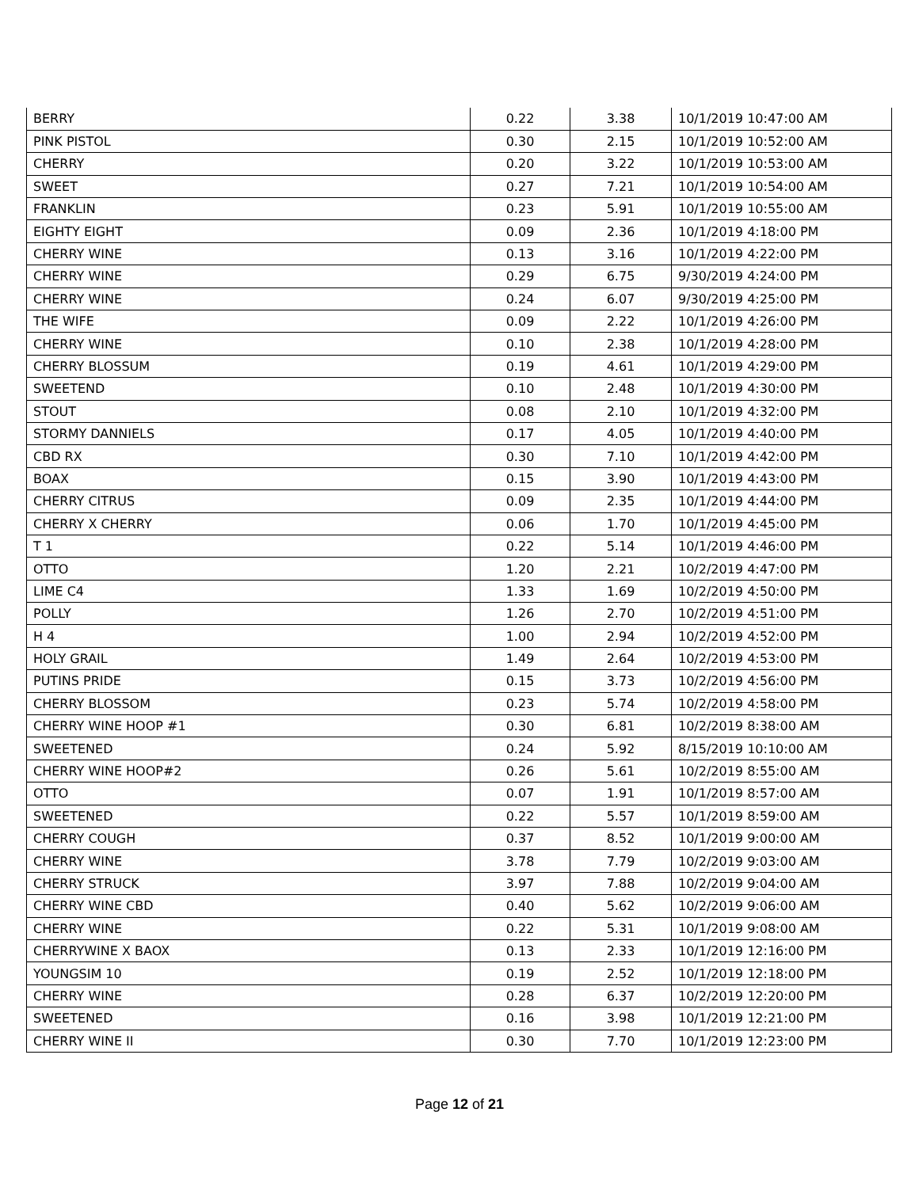| BERRY | 0.22 | 3.38 | 10/1/2019 10:47:00 AM |
| PINK PISTOL | 0.30 | 2.15 | 10/1/2019 10:52:00 AM |
| CHERRY | 0.20 | 3.22 | 10/1/2019 10:53:00 AM |
| SWEET | 0.27 | 7.21 | 10/1/2019 10:54:00 AM |
| FRANKLIN | 0.23 | 5.91 | 10/1/2019 10:55:00 AM |
| EIGHTY EIGHT | 0.09 | 2.36 | 10/1/2019 4:18:00 PM |
| CHERRY WINE | 0.13 | 3.16 | 10/1/2019 4:22:00 PM |
| CHERRY WINE | 0.29 | 6.75 | 9/30/2019 4:24:00 PM |
| CHERRY WINE | 0.24 | 6.07 | 9/30/2019 4:25:00 PM |
| THE WIFE | 0.09 | 2.22 | 10/1/2019 4:26:00 PM |
| CHERRY WINE | 0.10 | 2.38 | 10/1/2019 4:28:00 PM |
| CHERRY BLOSSUM | 0.19 | 4.61 | 10/1/2019 4:29:00 PM |
| SWEETEND | 0.10 | 2.48 | 10/1/2019 4:30:00 PM |
| STOUT | 0.08 | 2.10 | 10/1/2019 4:32:00 PM |
| STORMY DANNIELS | 0.17 | 4.05 | 10/1/2019 4:40:00 PM |
| CBD RX | 0.30 | 7.10 | 10/1/2019 4:42:00 PM |
| BOAX | 0.15 | 3.90 | 10/1/2019 4:43:00 PM |
| CHERRY CITRUS | 0.09 | 2.35 | 10/1/2019 4:44:00 PM |
| CHERRY X CHERRY | 0.06 | 1.70 | 10/1/2019 4:45:00 PM |
| T 1 | 0.22 | 5.14 | 10/1/2019 4:46:00 PM |
| OTTO | 1.20 | 2.21 | 10/2/2019 4:47:00 PM |
| LIME C4 | 1.33 | 1.69 | 10/2/2019 4:50:00 PM |
| POLLY | 1.26 | 2.70 | 10/2/2019 4:51:00 PM |
| H 4 | 1.00 | 2.94 | 10/2/2019 4:52:00 PM |
| HOLY GRAIL | 1.49 | 2.64 | 10/2/2019 4:53:00 PM |
| PUTINS PRIDE | 0.15 | 3.73 | 10/2/2019 4:56:00 PM |
| CHERRY BLOSSOM | 0.23 | 5.74 | 10/2/2019 4:58:00 PM |
| CHERRY WINE HOOP #1 | 0.30 | 6.81 | 10/2/2019 8:38:00 AM |
| SWEETENED | 0.24 | 5.92 | 8/15/2019 10:10:00 AM |
| CHERRY WINE HOOP#2 | 0.26 | 5.61 | 10/2/2019 8:55:00 AM |
| OTTO | 0.07 | 1.91 | 10/1/2019 8:57:00 AM |
| SWEETENED | 0.22 | 5.57 | 10/1/2019 8:59:00 AM |
| CHERRY COUGH | 0.37 | 8.52 | 10/1/2019 9:00:00 AM |
| CHERRY WINE | 3.78 | 7.79 | 10/2/2019 9:03:00 AM |
| CHERRY STRUCK | 3.97 | 7.88 | 10/2/2019 9:04:00 AM |
| CHERRY WINE CBD | 0.40 | 5.62 | 10/2/2019 9:06:00 AM |
| CHERRY WINE | 0.22 | 5.31 | 10/1/2019 9:08:00 AM |
| CHERRYWINE X BAOX | 0.13 | 2.33 | 10/1/2019 12:16:00 PM |
| YOUNGSIM 10 | 0.19 | 2.52 | 10/1/2019 12:18:00 PM |
| CHERRY WINE | 0.28 | 6.37 | 10/2/2019 12:20:00 PM |
| SWEETENED | 0.16 | 3.98 | 10/1/2019 12:21:00 PM |
| CHERRY WINE II | 0.30 | 7.70 | 10/1/2019 12:23:00 PM |
Page 12 of 21